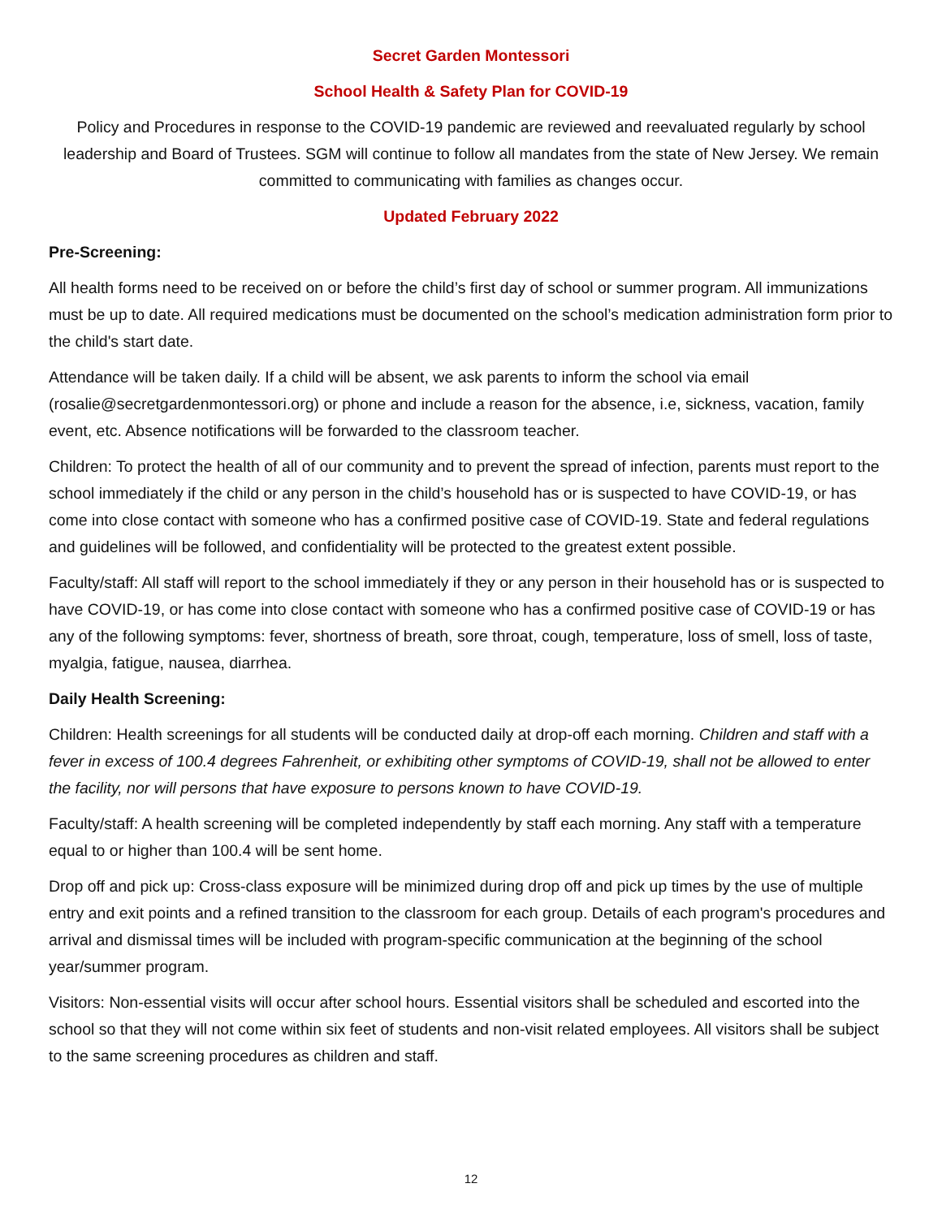Secret Garden Montessori
School Health & Safety Plan for COVID-19
Policy and Procedures in response to the COVID-19 pandemic are reviewed and reevaluated regularly by school leadership and Board of Trustees. SGM will continue to follow all mandates from the state of New Jersey. We remain committed to communicating with families as changes occur.
Updated February 2022
Pre-Screening:
All health forms need to be received on or before the child’s first day of school or summer program. All immunizations must be up to date. All required medications must be documented on the school’s medication administration form prior to the child's start date.
Attendance will be taken daily. If a child will be absent, we ask parents to inform the school via email (rosalie@secretgardenmontessori.org) or phone and include a reason for the absence, i.e, sickness, vacation, family event, etc. Absence notifications will be forwarded to the classroom teacher.
Children: To protect the health of all of our community and to prevent the spread of infection, parents must report to the school immediately if the child or any person in the child’s household has or is suspected to have COVID-19, or has come into close contact with someone who has a confirmed positive case of COVID-19. State and federal regulations and guidelines will be followed, and confidentiality will be protected to the greatest extent possible.
Faculty/staff: All staff will report to the school immediately if they or any person in their household has or is suspected to have COVID-19, or has come into close contact with someone who has a confirmed positive case of COVID-19 or has any of the following symptoms: fever, shortness of breath, sore throat, cough, temperature, loss of smell, loss of taste, myalgia, fatigue, nausea, diarrhea.
Daily Health Screening:
Children: Health screenings for all students will be conducted daily at drop-off each morning. Children and staff with a fever in excess of 100.4 degrees Fahrenheit, or exhibiting other symptoms of COVID-19, shall not be allowed to enter the facility, nor will persons that have exposure to persons known to have COVID-19.
Faculty/staff: A health screening will be completed independently by staff each morning. Any staff with a temperature equal to or higher than 100.4 will be sent home.
Drop off and pick up: Cross-class exposure will be minimized during drop off and pick up times by the use of multiple entry and exit points and a refined transition to the classroom for each group. Details of each program's procedures and arrival and dismissal times will be included with program-specific communication at the beginning of the school year/summer program.
Visitors: Non-essential visits will occur after school hours. Essential visitors shall be scheduled and escorted into the school so that they will not come within six feet of students and non-visit related employees. All visitors shall be subject to the same screening procedures as children and staff.
12